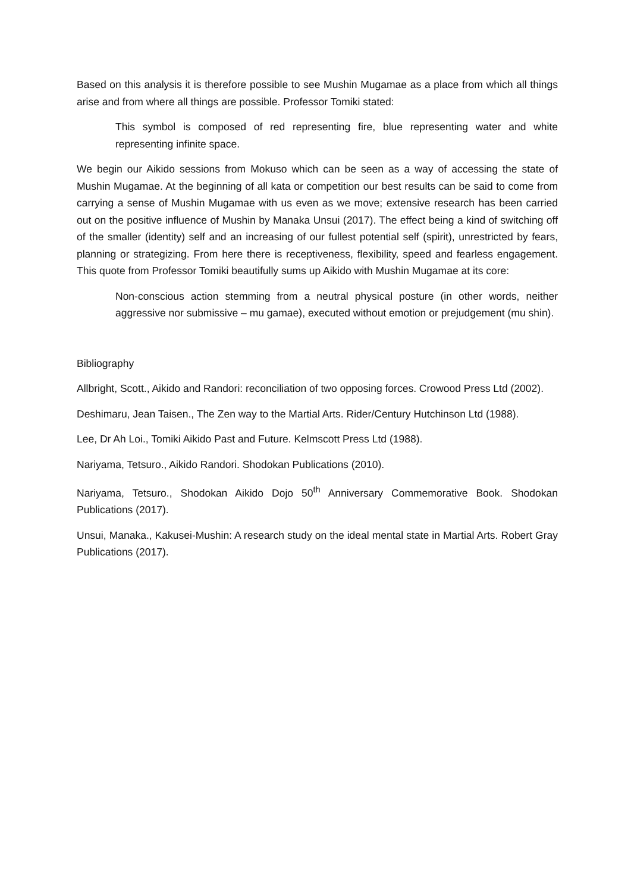Based on this analysis it is therefore possible to see Mushin Mugamae as a place from which all things arise and from where all things are possible. Professor Tomiki stated:
This symbol is composed of red representing fire, blue representing water and white representing infinite space.
We begin our Aikido sessions from Mokuso which can be seen as a way of accessing the state of Mushin Mugamae. At the beginning of all kata or competition our best results can be said to come from carrying a sense of Mushin Mugamae with us even as we move; extensive research has been carried out on the positive influence of Mushin by Manaka Unsui (2017). The effect being a kind of switching off of the smaller (identity) self and an increasing of our fullest potential self (spirit), unrestricted by fears, planning or strategizing. From here there is receptiveness, flexibility, speed and fearless engagement. This quote from Professor Tomiki beautifully sums up Aikido with Mushin Mugamae at its core:
Non-conscious action stemming from a neutral physical posture (in other words, neither aggressive nor submissive – mu gamae), executed without emotion or prejudgement (mu shin).
Bibliography
Allbright, Scott., Aikido and Randori: reconciliation of two opposing forces. Crowood Press Ltd (2002).
Deshimaru, Jean Taisen., The Zen way to the Martial Arts. Rider/Century Hutchinson Ltd (1988).
Lee, Dr Ah Loi., Tomiki Aikido Past and Future. Kelmscott Press Ltd (1988).
Nariyama, Tetsuro., Aikido Randori. Shodokan Publications (2010).
Nariyama, Tetsuro., Shodokan Aikido Dojo 50<sup>th</sup> Anniversary Commemorative Book. Shodokan Publications (2017).
Unsui, Manaka., Kakusei-Mushin: A research study on the ideal mental state in Martial Arts. Robert Gray Publications (2017).